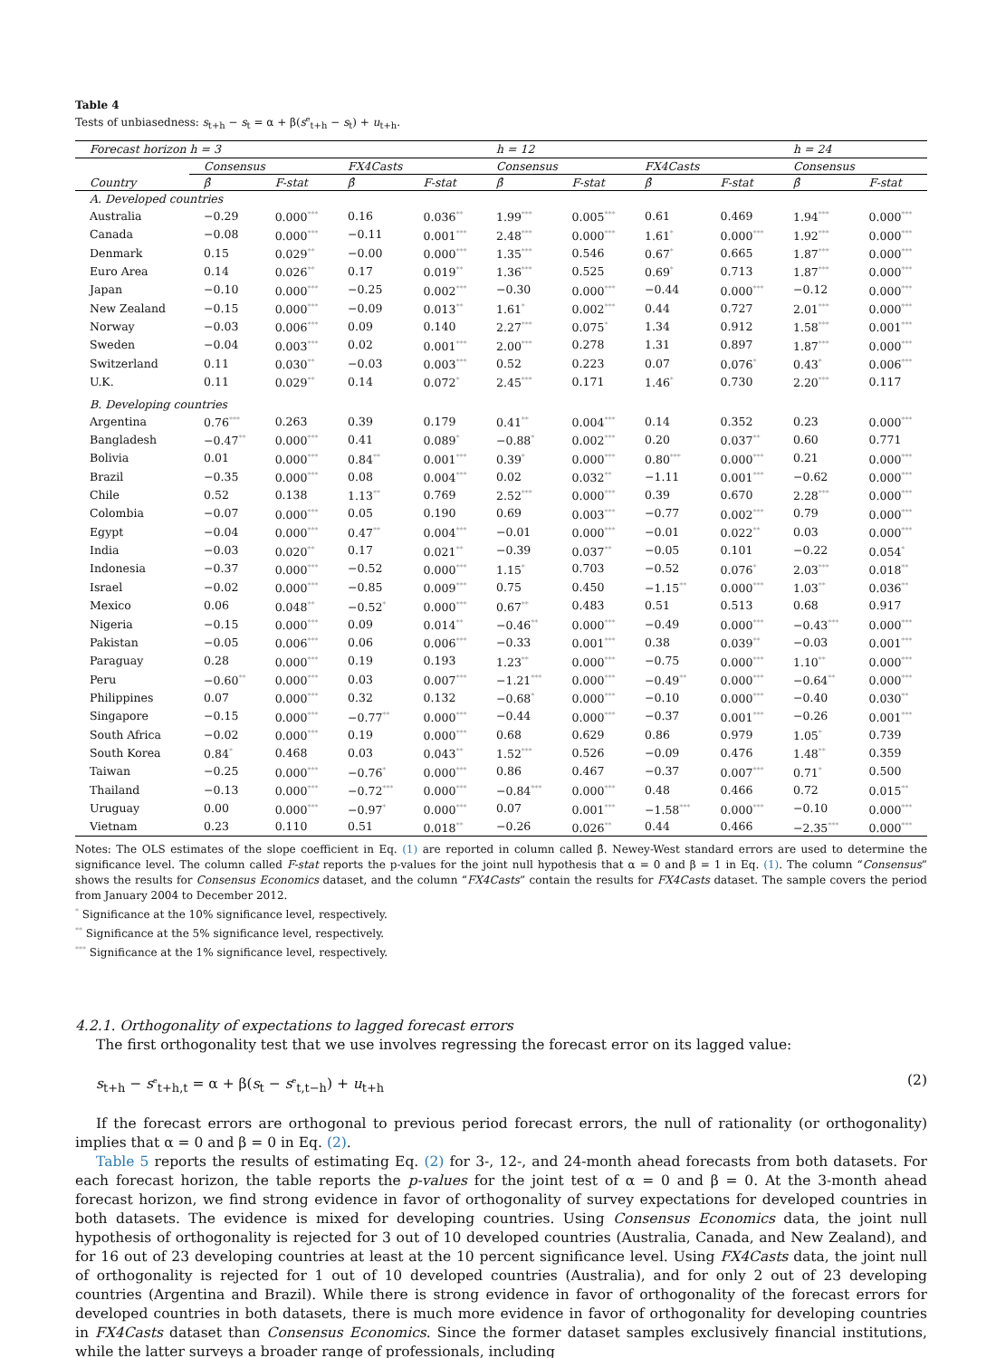Table 4
Tests of unbiasedness: s<sub>t+h</sub> − s<sub>t</sub> = α + β(s<sup>e</sup><sub>t+h</sub> − s<sub>t</sub>) + u<sub>t+h</sub>.
| Forecast horizon h = 3 | | | | | h = 12 | | | | h = 24 | |
| --- | --- | --- | --- | --- | --- | --- | --- | --- | --- | --- |
| | Consensus | | FX4Casts | | Consensus | | FX4Casts | | Consensus | |
| Country | β̂ | F-stat | β̂ | F-stat | β̂ | F-stat | β̂ | F-stat | β̂ | F-stat |
| A. Developed countries | | | | | | | | | | |
| Australia | −0.29 | 0.000<sup>***</sup> | 0.16 | 0.036<sup>**</sup> | 1.99<sup>***</sup> | 0.005<sup>***</sup> | 0.61 | 0.469 | 1.94<sup>***</sup> | 0.000<sup>***</sup> |
| Canada | −0.08 | 0.000<sup>***</sup> | −0.11 | 0.001<sup>***</sup> | 2.48<sup>***</sup> | 0.000<sup>***</sup> | 1.61<sup>*</sup> | 0.000<sup>***</sup> | 1.92<sup>***</sup> | 0.000<sup>***</sup> |
| Denmark | 0.15 | 0.029<sup>**</sup> | −0.00 | 0.000<sup>***</sup> | 1.35<sup>***</sup> | 0.546 | 0.67<sup>*</sup> | 0.665 | 1.87<sup>***</sup> | 0.000<sup>***</sup> |
| Euro Area | 0.14 | 0.026<sup>**</sup> | 0.17 | 0.019<sup>**</sup> | 1.36<sup>***</sup> | 0.525 | 0.69<sup>*</sup> | 0.713 | 1.87<sup>***</sup> | 0.000<sup>***</sup> |
| Japan | −0.10 | 0.000<sup>***</sup> | −0.25 | 0.002<sup>***</sup> | −0.30 | 0.000<sup>***</sup> | −0.44 | 0.000<sup>***</sup> | −0.12 | 0.000<sup>***</sup> |
| New Zealand | −0.15 | 0.000<sup>***</sup> | −0.09 | 0.013<sup>**</sup> | 1.61<sup>*</sup> | 0.002<sup>***</sup> | 0.44 | 0.727 | 2.01<sup>***</sup> | 0.000<sup>***</sup> |
| Norway | −0.03 | 0.006<sup>***</sup> | 0.09 | 0.140 | 2.27<sup>***</sup> | 0.075<sup>*</sup> | 1.34 | 0.912 | 1.58<sup>***</sup> | 0.001<sup>***</sup> |
| Sweden | −0.04 | 0.003<sup>***</sup> | 0.02 | 0.001<sup>***</sup> | 2.00<sup>***</sup> | 0.278 | 1.31 | 0.897 | 1.87<sup>***</sup> | 0.000<sup>***</sup> |
| Switzerland | 0.11 | 0.030<sup>**</sup> | −0.03 | 0.003<sup>***</sup> | 0.52 | 0.223 | 0.07 | 0.076<sup>*</sup> | 0.43<sup>*</sup> | 0.006<sup>***</sup> |
| U.K. | 0.11 | 0.029<sup>**</sup> | 0.14 | 0.072<sup>*</sup> | 2.45<sup>***</sup> | 0.171 | 1.46<sup>*</sup> | 0.730 | 2.20<sup>***</sup> | 0.117 |
| B. Developing countries | | | | | | | | | | |
| Argentina | 0.76<sup>***</sup> | 0.263 | 0.39 | 0.179 | 0.41<sup>**</sup> | 0.004<sup>***</sup> | 0.14 | 0.352 | 0.23 | 0.000<sup>***</sup> |
| Bangladesh | −0.47<sup>**</sup> | 0.000<sup>***</sup> | 0.41 | 0.089<sup>*</sup> | −0.88<sup>*</sup> | 0.002<sup>***</sup> | 0.20 | 0.037<sup>**</sup> | 0.60 | 0.771 |
| Bolivia | 0.01 | 0.000<sup>***</sup> | 0.84<sup>**</sup> | 0.001<sup>***</sup> | 0.39<sup>*</sup> | 0.000<sup>***</sup> | 0.80<sup>***</sup> | 0.000<sup>***</sup> | 0.21 | 0.000<sup>***</sup> |
| Brazil | −0.35 | 0.000<sup>***</sup> | 0.08 | 0.004<sup>***</sup> | 0.02 | 0.032<sup>**</sup> | −1.11 | 0.001<sup>***</sup> | −0.62 | 0.000<sup>***</sup> |
| Chile | 0.52 | 0.138 | 1.13<sup>**</sup> | 0.769 | 2.52<sup>***</sup> | 0.000<sup>***</sup> | 0.39 | 0.670 | 2.28<sup>***</sup> | 0.000<sup>***</sup> |
| Colombia | −0.07 | 0.000<sup>***</sup> | 0.05 | 0.190 | 0.69 | 0.003<sup>***</sup> | −0.77 | 0.002<sup>***</sup> | 0.79 | 0.000<sup>***</sup> |
| Egypt | −0.04 | 0.000<sup>***</sup> | 0.47<sup>**</sup> | 0.004<sup>***</sup> | −0.01 | 0.000<sup>***</sup> | −0.01 | 0.022<sup>**</sup> | 0.03 | 0.000<sup>***</sup> |
| India | −0.03 | 0.020<sup>**</sup> | 0.17 | 0.021<sup>**</sup> | −0.39 | 0.037<sup>**</sup> | −0.05 | 0.101 | −0.22 | 0.054<sup>*</sup> |
| Indonesia | −0.37 | 0.000<sup>***</sup> | −0.52 | 0.000<sup>***</sup> | 1.15<sup>*</sup> | 0.703 | −0.52 | 0.076<sup>*</sup> | 2.03<sup>***</sup> | 0.018<sup>**</sup> |
| Israel | −0.02 | 0.000<sup>***</sup> | −0.85 | 0.009<sup>***</sup> | 0.75 | 0.450 | −1.15<sup>**</sup> | 0.000<sup>***</sup> | 1.03<sup>**</sup> | 0.036<sup>**</sup> |
| Mexico | 0.06 | 0.048<sup>**</sup> | −0.52<sup>*</sup> | 0.000<sup>***</sup> | 0.67<sup>**</sup> | 0.483 | 0.51 | 0.513 | 0.68 | 0.917 |
| Nigeria | −0.15 | 0.000<sup>***</sup> | 0.09 | 0.014<sup>**</sup> | −0.46<sup>**</sup> | 0.000<sup>***</sup> | −0.49 | 0.000<sup>***</sup> | −0.43<sup>***</sup> | 0.000<sup>***</sup> |
| Pakistan | −0.05 | 0.006<sup>***</sup> | 0.06 | 0.006<sup>***</sup> | −0.33 | 0.001<sup>***</sup> | 0.38 | 0.039<sup>**</sup> | −0.03 | 0.001<sup>***</sup> |
| Paraguay | 0.28 | 0.000<sup>***</sup> | 0.19 | 0.193 | 1.23<sup>**</sup> | 0.000<sup>***</sup> | −0.75 | 0.000<sup>***</sup> | 1.10<sup>**</sup> | 0.000<sup>***</sup> |
| Peru | −0.60<sup>**</sup> | 0.000<sup>***</sup> | 0.03 | 0.007<sup>***</sup> | −1.21<sup>***</sup> | 0.000<sup>***</sup> | −0.49<sup>**</sup> | 0.000<sup>***</sup> | −0.64<sup>**</sup> | 0.000<sup>***</sup> |
| Philippines | 0.07 | 0.000<sup>***</sup> | 0.32 | 0.132 | −0.68<sup>*</sup> | 0.000<sup>***</sup> | −0.10 | 0.000<sup>***</sup> | −0.40 | 0.030<sup>**</sup> |
| Singapore | −0.15 | 0.000<sup>***</sup> | −0.77<sup>**</sup> | 0.000<sup>***</sup> | −0.44 | 0.000<sup>***</sup> | −0.37 | 0.001<sup>***</sup> | −0.26 | 0.001<sup>***</sup> |
| South Africa | −0.02 | 0.000<sup>***</sup> | 0.19 | 0.000<sup>***</sup> | 0.68 | 0.629 | 0.86 | 0.979 | 1.05<sup>*</sup> | 0.739 |
| South Korea | 0.84<sup>*</sup> | 0.468 | 0.03 | 0.043<sup>**</sup> | 1.52<sup>***</sup> | 0.526 | −0.09 | 0.476 | 1.48<sup>**</sup> | 0.359 |
| Taiwan | −0.25 | 0.000<sup>***</sup> | −0.76<sup>*</sup> | 0.000<sup>***</sup> | 0.86 | 0.467 | −0.37 | 0.007<sup>***</sup> | 0.71<sup>*</sup> | 0.500 |
| Thailand | −0.13 | 0.000<sup>***</sup> | −0.72<sup>***</sup> | 0.000<sup>***</sup> | −0.84<sup>***</sup> | 0.000<sup>***</sup> | 0.48 | 0.466 | 0.72 | 0.015<sup>**</sup> |
| Uruguay | 0.00 | 0.000<sup>***</sup> | −0.97<sup>*</sup> | 0.000<sup>***</sup> | 0.07 | 0.001<sup>***</sup> | −1.58<sup>***</sup> | 0.000<sup>***</sup> | −0.10 | 0.000<sup>***</sup> |
| Vietnam | 0.23 | 0.110 | 0.51 | 0.018<sup>**</sup> | −0.26 | 0.026<sup>**</sup> | 0.44 | 0.466 | −2.35<sup>***</sup> | 0.000<sup>***</sup> |
Notes: The OLS estimates of the slope coefficient in Eq. (1) are reported in column called β̂. Newey-West standard errors are used to determine the significance level. The column called F-stat reports the p-values for the joint null hypothesis that α = 0 and β = 1 in Eq. (1). The column “Consensus” shows the results for Consensus Economics dataset, and the column “FX4Casts” contain the results for FX4Casts dataset. The sample covers the period from January 2004 to December 2012.
<sup>*</sup> Significance at the 10% significance level, respectively.
<sup>**</sup> Significance at the 5% significance level, respectively.
<sup>***</sup> Significance at the 1% significance level, respectively.
4.2.1. Orthogonality of expectations to lagged forecast errors
The first orthogonality test that we use involves regressing the forecast error on its lagged value:
s<sub>t+h</sub> − s<sup>e</sup><sub>t+h,t</sub> = α + β(s<sub>t</sub> − s<sup>e</sup><sub>t,t−h</sub>) + u<sub>t+h</sub> (2)
If the forecast errors are orthogonal to previous period forecast errors, the null of rationality (or orthogonality) implies that α = 0 and β = 0 in Eq. (2).
Table 5 reports the results of estimating Eq. (2) for 3-, 12-, and 24-month ahead forecasts from both datasets. For each forecast horizon, the table reports the p-values for the joint test of α = 0 and β = 0. At the 3-month ahead forecast horizon, we find strong evidence in favor of orthogonality of survey expectations for developed countries in both datasets. The evidence is mixed for developing countries. Using Consensus Economics data, the joint null hypothesis of orthogonality is rejected for 3 out of 10 developed countries (Australia, Canada, and New Zealand), and for 16 out of 23 developing countries at least at the 10 percent significance level. Using FX4Casts data, the joint null of orthogonality is rejected for 1 out of 10 developed countries (Australia), and for only 2 out of 23 developing countries (Argentina and Brazil). While there is strong evidence in favor of orthogonality of the forecast errors for developed countries in both datasets, there is much more evidence in favor of orthogonality for developing countries in FX4Casts dataset than Consensus Economics. Since the former dataset samples exclusively financial institutions, while the latter surveys a broader range of professionals, including